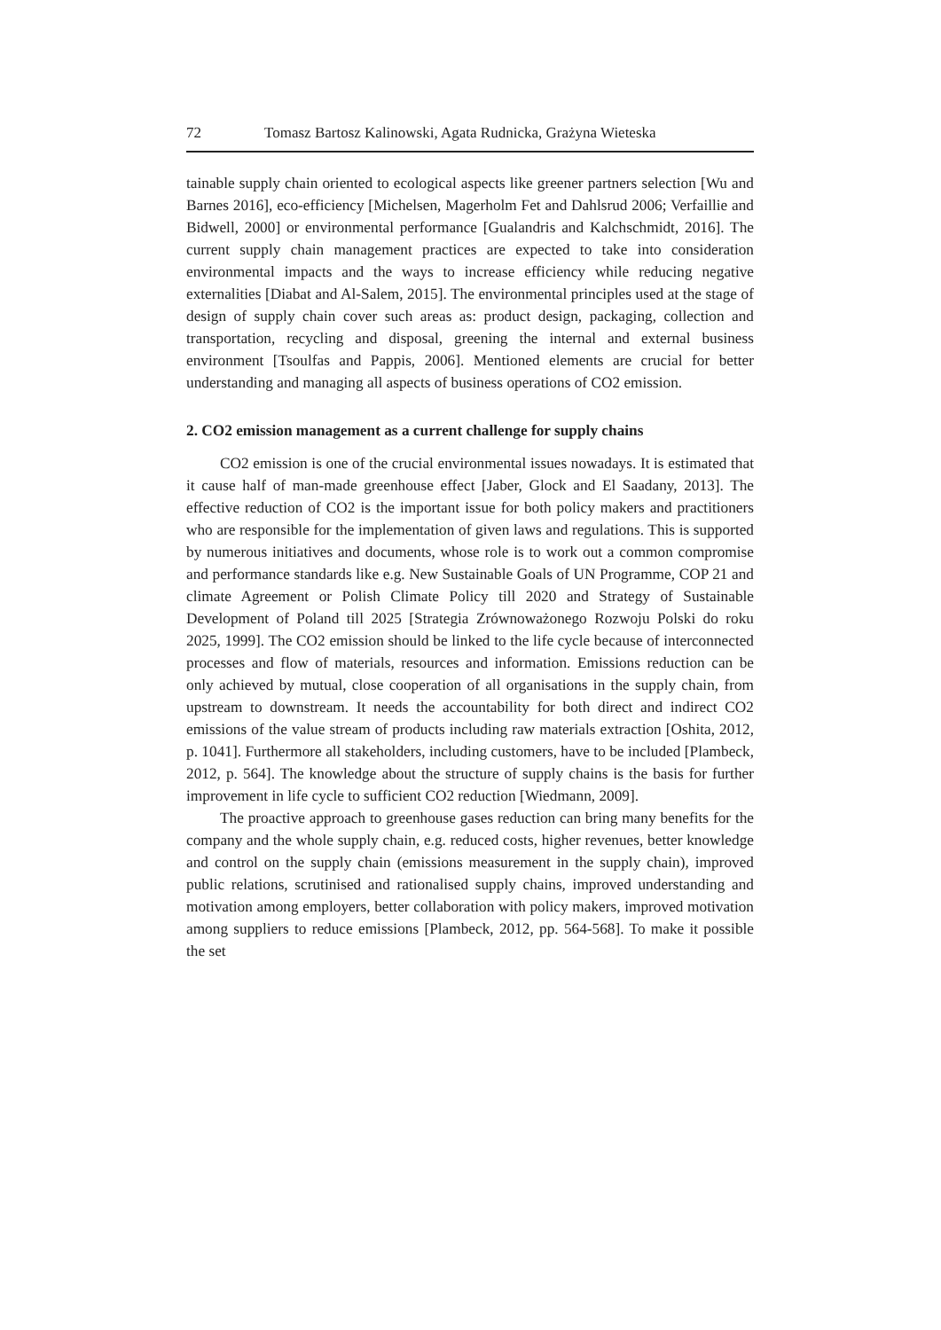72 Tomasz Bartosz Kalinowski, Agata Rudnicka, Grażyna Wieteska
tainable supply chain oriented to ecological aspects like greener partners selection [Wu and Barnes 2016], eco-efficiency [Michelsen, Magerholm Fet and Dahlsrud 2006; Verfaillie and Bidwell, 2000] or environmental performance [Gualandris and Kalchschmidt, 2016]. The current supply chain management practices are expected to take into consideration environmental impacts and the ways to increase efficiency while reducing negative externalities [Diabat and Al-Salem, 2015]. The environmental principles used at the stage of design of supply chain cover such areas as: product design, packaging, collection and transportation, recycling and disposal, greening the internal and external business environment [Tsoulfas and Pappis, 2006]. Mentioned elements are crucial for better understanding and managing all aspects of business operations of CO2 emission.
2. CO2 emission management as a current challenge for supply chains
CO2 emission is one of the crucial environmental issues nowadays. It is estimated that it cause half of man-made greenhouse effect [Jaber, Glock and El Saadany, 2013]. The effective reduction of CO2 is the important issue for both policy makers and practitioners who are responsible for the implementation of given laws and regulations. This is supported by numerous initiatives and documents, whose role is to work out a common compromise and performance standards like e.g. New Sustainable Goals of UN Programme, COP 21 and climate Agreement or Polish Climate Policy till 2020 and Strategy of Sustainable Development of Poland till 2025 [Strategia Zrównoważonego Rozwoju Polski do roku 2025, 1999]. The CO2 emission should be linked to the life cycle because of interconnected processes and flow of materials, resources and information. Emissions reduction can be only achieved by mutual, close cooperation of all organisations in the supply chain, from upstream to downstream. It needs the accountability for both direct and indirect CO2 emissions of the value stream of products including raw materials extraction [Oshita, 2012, p. 1041]. Furthermore all stakeholders, including customers, have to be included [Plambeck, 2012, p. 564]. The knowledge about the structure of supply chains is the basis for further improvement in life cycle to sufficient CO2 reduction [Wiedmann, 2009].
The proactive approach to greenhouse gases reduction can bring many benefits for the company and the whole supply chain, e.g. reduced costs, higher revenues, better knowledge and control on the supply chain (emissions measurement in the supply chain), improved public relations, scrutinised and rationalised supply chains, improved understanding and motivation among employers, better collaboration with policy makers, improved motivation among suppliers to reduce emissions [Plambeck, 2012, pp. 564-568]. To make it possible the set